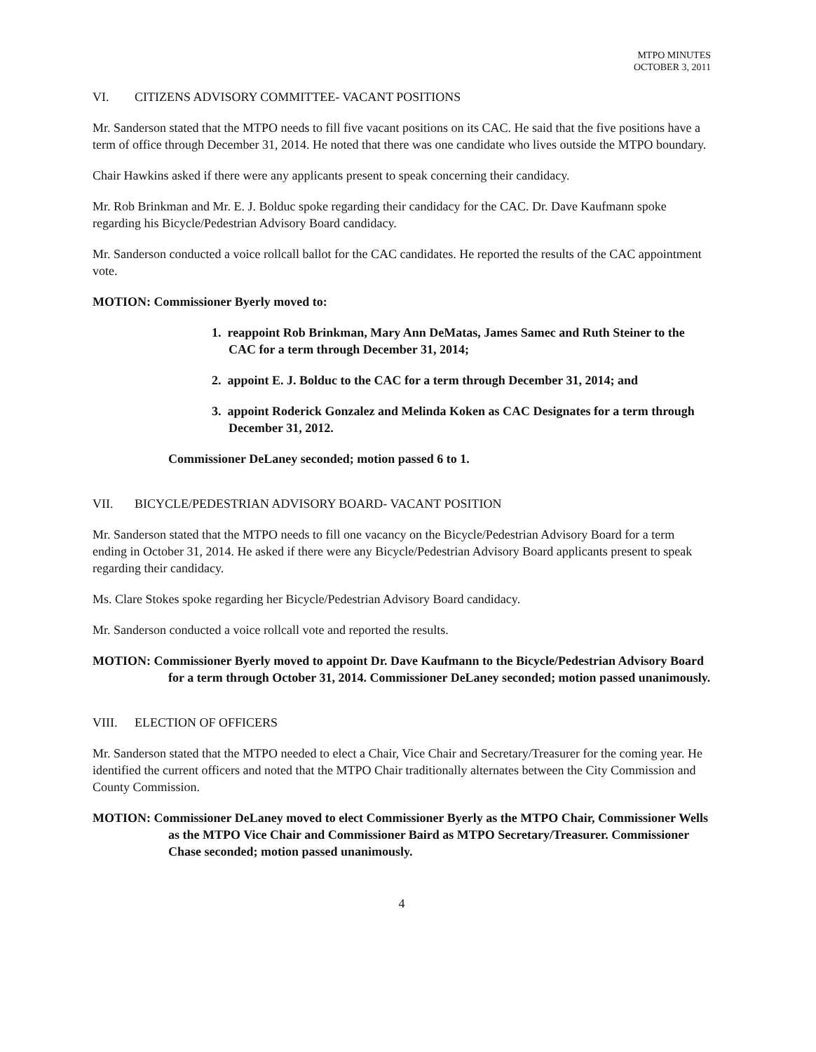MTPO MINUTES
OCTOBER 3, 2011
VI. CITIZENS ADVISORY COMMITTEE- VACANT POSITIONS
Mr. Sanderson stated that the MTPO needs to fill five vacant positions on its CAC. He said that the five positions have a term of office through December 31, 2014. He noted that there was one candidate who lives outside the MTPO boundary.
Chair Hawkins asked if there were any applicants present to speak concerning their candidacy.
Mr. Rob Brinkman and Mr. E. J. Bolduc spoke regarding their candidacy for the CAC. Dr. Dave Kaufmann spoke regarding his Bicycle/Pedestrian Advisory Board candidacy.
Mr. Sanderson conducted a voice rollcall ballot for the CAC candidates. He reported the results of the CAC appointment vote.
MOTION: Commissioner Byerly moved to:
1. reappoint Rob Brinkman, Mary Ann DeMatas, James Samec and Ruth Steiner to the CAC for a term through December 31, 2014;
2. appoint E. J. Bolduc to the CAC for a term through December 31, 2014; and
3. appoint Roderick Gonzalez and Melinda Koken as CAC Designates for a term through December 31, 2012.
Commissioner DeLaney seconded; motion passed 6 to 1.
VII. BICYCLE/PEDESTRIAN ADVISORY BOARD- VACANT POSITION
Mr. Sanderson stated that the MTPO needs to fill one vacancy on the Bicycle/Pedestrian Advisory Board for a term ending in October 31, 2014. He asked if there were any Bicycle/Pedestrian Advisory Board applicants present to speak regarding their candidacy.
Ms. Clare Stokes spoke regarding her Bicycle/Pedestrian Advisory Board candidacy.
Mr. Sanderson conducted a voice rollcall vote and reported the results.
MOTION: Commissioner Byerly moved to appoint Dr. Dave Kaufmann to the Bicycle/Pedestrian Advisory Board for a term through October 31, 2014. Commissioner DeLaney seconded; motion passed unanimously.
VIII. ELECTION OF OFFICERS
Mr. Sanderson stated that the MTPO needed to elect a Chair, Vice Chair and Secretary/Treasurer for the coming year. He identified the current officers and noted that the MTPO Chair traditionally alternates between the City Commission and County Commission.
MOTION: Commissioner DeLaney moved to elect Commissioner Byerly as the MTPO Chair, Commissioner Wells as the MTPO Vice Chair and Commissioner Baird as MTPO Secretary/Treasurer. Commissioner Chase seconded; motion passed unanimously.
4